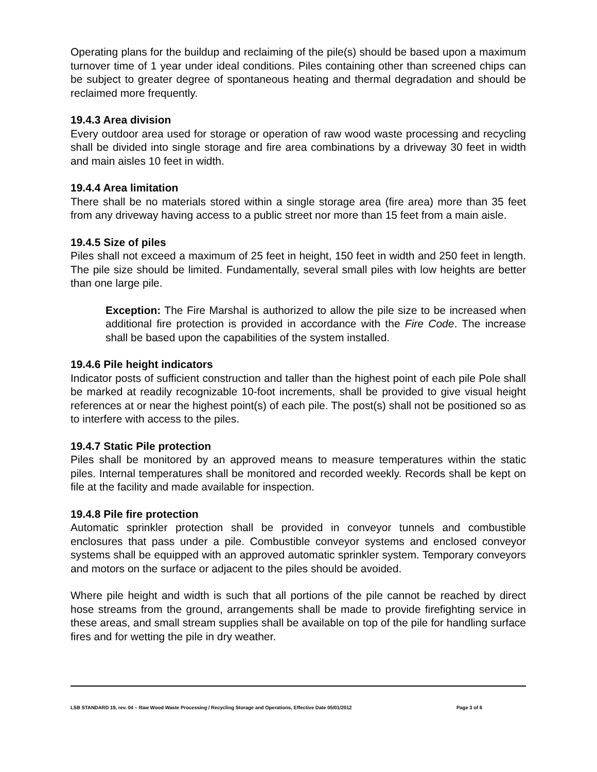Operating plans for the buildup and reclaiming of the pile(s) should be based upon a maximum turnover time of 1 year under ideal conditions. Piles containing other than screened chips can be subject to greater degree of spontaneous heating and thermal degradation and should be reclaimed more frequently.
19.4.3 Area division
Every outdoor area used for storage or operation of raw wood waste processing and recycling shall be divided into single storage and fire area combinations by a driveway 30 feet in width and main aisles 10 feet in width.
19.4.4 Area limitation
There shall be no materials stored within a single storage area (fire area) more than 35 feet from any driveway having access to a public street nor more than 15 feet from a main aisle.
19.4.5 Size of piles
Piles shall not exceed a maximum of 25 feet in height, 150 feet in width and 250 feet in length. The pile size should be limited. Fundamentally, several small piles with low heights are better than one large pile.
Exception: The Fire Marshal is authorized to allow the pile size to be increased when additional fire protection is provided in accordance with the Fire Code. The increase shall be based upon the capabilities of the system installed.
19.4.6 Pile height indicators
Indicator posts of sufficient construction and taller than the highest point of each pile Pole shall be marked at readily recognizable 10-foot increments, shall be provided to give visual height references at or near the highest point(s) of each pile. The post(s) shall not be positioned so as to interfere with access to the piles.
19.4.7 Static Pile protection
Piles shall be monitored by an approved means to measure temperatures within the static piles. Internal temperatures shall be monitored and recorded weekly. Records shall be kept on file at the facility and made available for inspection.
19.4.8 Pile fire protection
Automatic sprinkler protection shall be provided in conveyor tunnels and combustible enclosures that pass under a pile. Combustible conveyor systems and enclosed conveyor systems shall be equipped with an approved automatic sprinkler system. Temporary conveyors and motors on the surface or adjacent to the piles should be avoided.
Where pile height and width is such that all portions of the pile cannot be reached by direct hose streams from the ground, arrangements shall be made to provide firefighting service in these areas, and small stream supplies shall be available on top of the pile for handling surface fires and for wetting the pile in dry weather.
LSB STANDARD 19, rev. 04 – Raw Wood Waste Processing / Recycling Storage and Operations, Effective Date 05/01/2012 Page 3 of 6